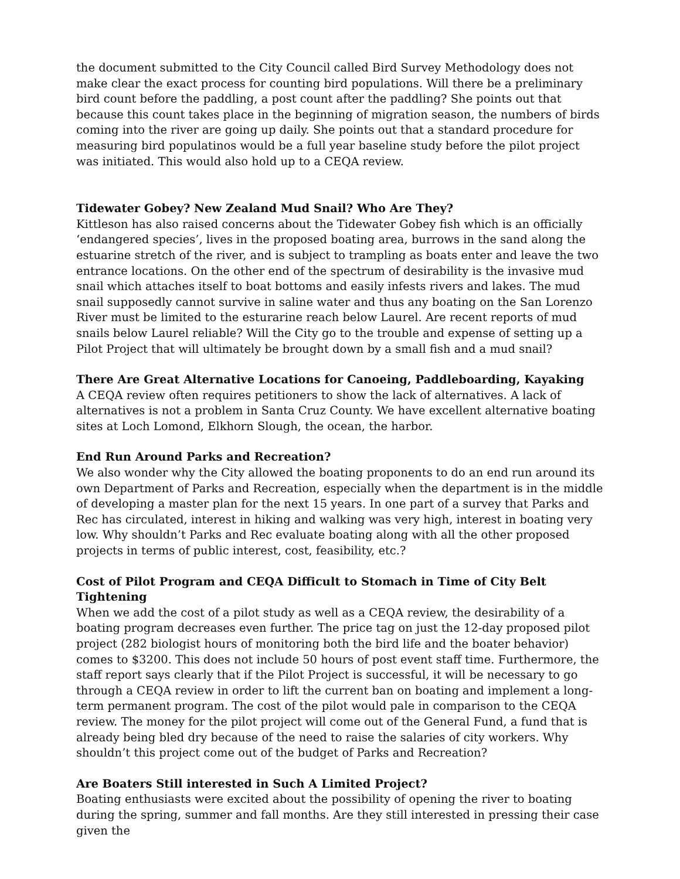the document submitted to the City Council called Bird Survey Methodology does not make clear the exact process for counting bird populations. Will there be a preliminary bird count before the paddling, a post count after the paddling? She points out that because this count takes place in the beginning of migration season, the numbers of birds coming into the river are going up daily. She points out that a standard procedure for measuring bird populatinos would be a full year baseline study before the pilot project was initiated. This would also hold up to a CEQA review.
Tidewater Gobey? New Zealand Mud Snail? Who Are They?
Kittleson has also raised concerns about the Tidewater Gobey fish which is an officially ‘endangered species’, lives in the proposed boating area, burrows in the sand along the estuarine stretch of the river, and is subject to trampling as boats enter and leave the two entrance locations. On the other end of the spectrum of desirability is the invasive mud snail which attaches itself to boat bottoms and easily infests rivers and lakes. The mud snail supposedly cannot survive in saline water and thus any boating on the San Lorenzo River must be limited to the esturarine reach below Laurel. Are recent reports of mud snails below Laurel reliable? Will the City go to the trouble and expense of setting up a Pilot Project that will ultimately be brought down by a small fish and a mud snail?
There Are Great Alternative Locations for Canoeing, Paddleboarding, Kayaking
A CEQA review often requires petitioners to show the lack of alternatives. A lack of alternatives is not a problem in Santa Cruz County. We have excellent alternative boating sites at Loch Lomond, Elkhorn Slough, the ocean, the harbor.
End Run Around Parks and Recreation?
We also wonder why the City allowed the boating proponents to do an end run around its own Department of Parks and Recreation, especially when the department is in the middle of developing a master plan for the next 15 years. In one part of a survey that Parks and Rec has circulated, interest in hiking and walking was very high, interest in boating very low. Why shouldn’t Parks and Rec evaluate boating along with all the other proposed projects in terms of public interest, cost, feasibility, etc.?
Cost of Pilot Program and CEQA Difficult to Stomach in Time of City Belt Tightening
When we add the cost of a pilot study as well as a CEQA review, the desirability of a boating program decreases even further. The price tag on just the 12-day proposed pilot project (282 biologist hours of monitoring both the bird life and the boater behavior) comes to $3200. This does not include 50 hours of post event staff time. Furthermore, the staff report says clearly that if the Pilot Project is successful, it will be necessary to go through a CEQA review in order to lift the current ban on boating and implement a long-term permanent program. The cost of the pilot would pale in comparison to the CEQA review. The money for the pilot project will come out of the General Fund, a fund that is already being bled dry because of the need to raise the salaries of city workers. Why shouldn’t this project come out of the budget of Parks and Recreation?
Are Boaters Still interested in Such A Limited Project?
Boating enthusiasts were excited about the possibility of opening the river to boating during the spring, summer and fall months. Are they still interested in pressing their case given the